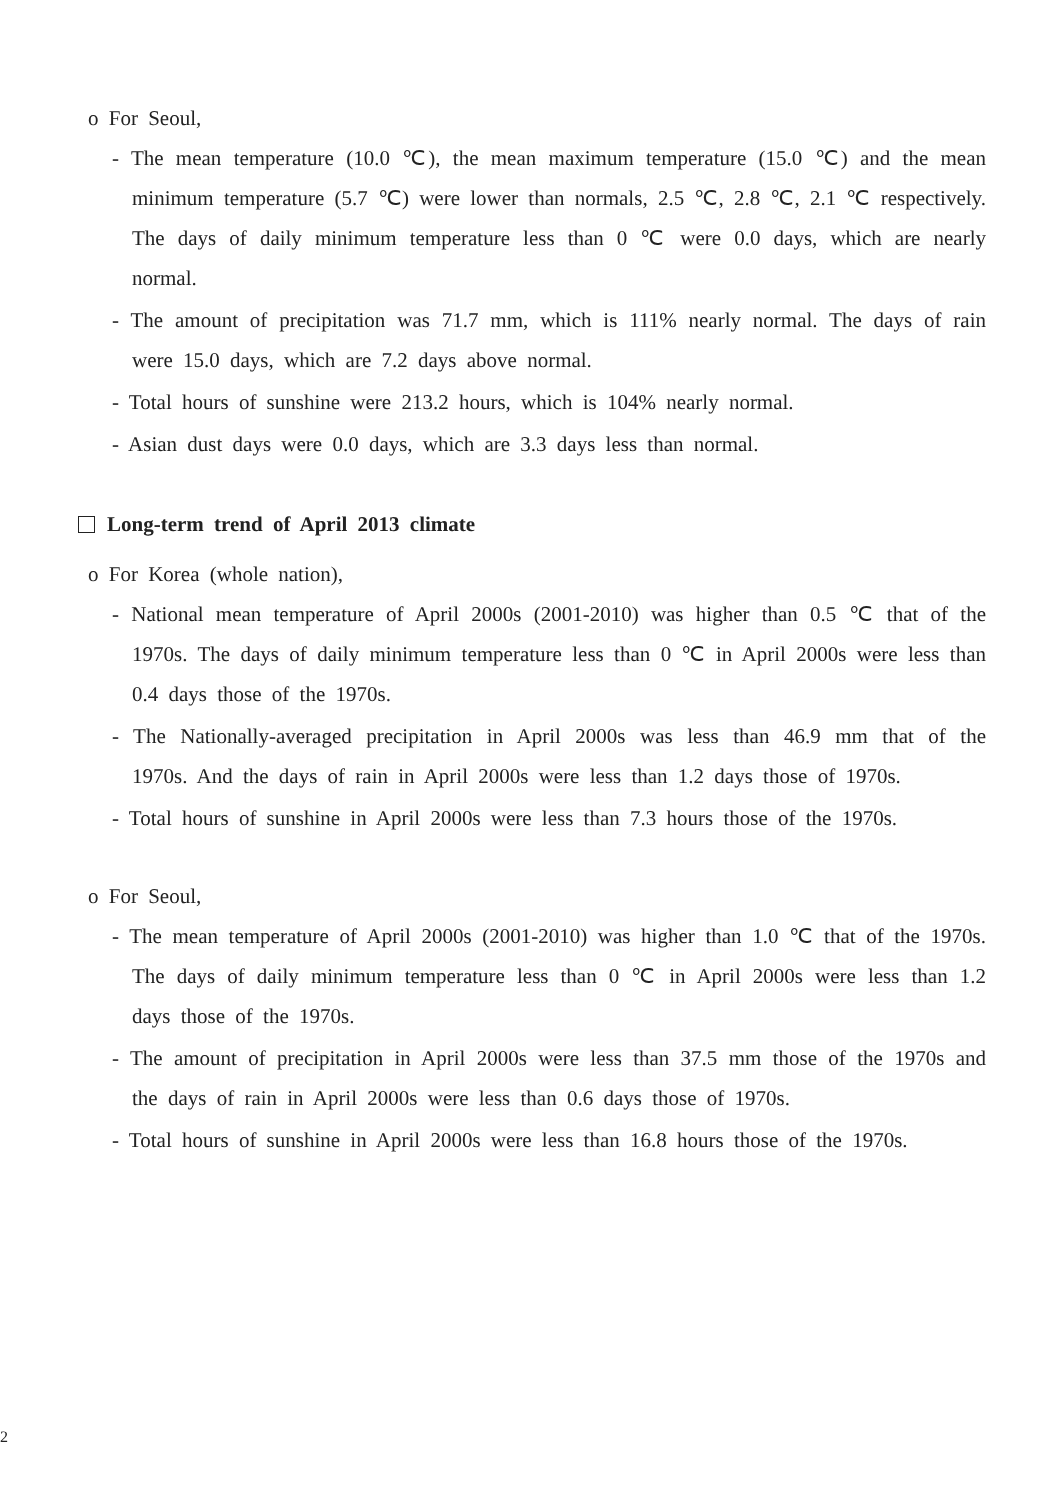o For Seoul,
- The mean temperature (10.0 ℃), the mean maximum temperature (15.0 ℃) and the mean minimum temperature (5.7 ℃) were lower than normals, 2.5 ℃, 2.8 ℃, 2.1 ℃ respectively. The days of daily minimum temperature less than 0 ℃ were 0.0 days, which are nearly normal.
- The amount of precipitation was 71.7 mm, which is 111% nearly normal. The days of rain were 15.0 days, which are 7.2 days above normal.
- Total hours of sunshine were 213.2 hours, which is 104% nearly normal.
- Asian dust days were 0.0 days, which are 3.3 days less than normal.
Long-term trend of April 2013 climate
o For Korea (whole nation),
- National mean temperature of April 2000s (2001-2010) was higher than 0.5 ℃ that of the 1970s. The days of daily minimum temperature less than 0 ℃ in April 2000s were less than 0.4 days those of the 1970s.
- The Nationally-averaged precipitation in April 2000s was less than 46.9 mm that of the 1970s. And the days of rain in April 2000s were less than 1.2 days those of 1970s.
- Total hours of sunshine in April 2000s were less than 7.3 hours those of the 1970s.
o For Seoul,
- The mean temperature of April 2000s (2001-2010) was higher than 1.0 ℃ that of the 1970s. The days of daily minimum temperature less than 0 ℃ in April 2000s were less than 1.2 days those of the 1970s.
- The amount of precipitation in April 2000s were less than 37.5 mm those of the 1970s and the days of rain in April 2000s were less than 0.6 days those of 1970s.
- Total hours of sunshine in April 2000s were less than 16.8 hours those of the 1970s.
2